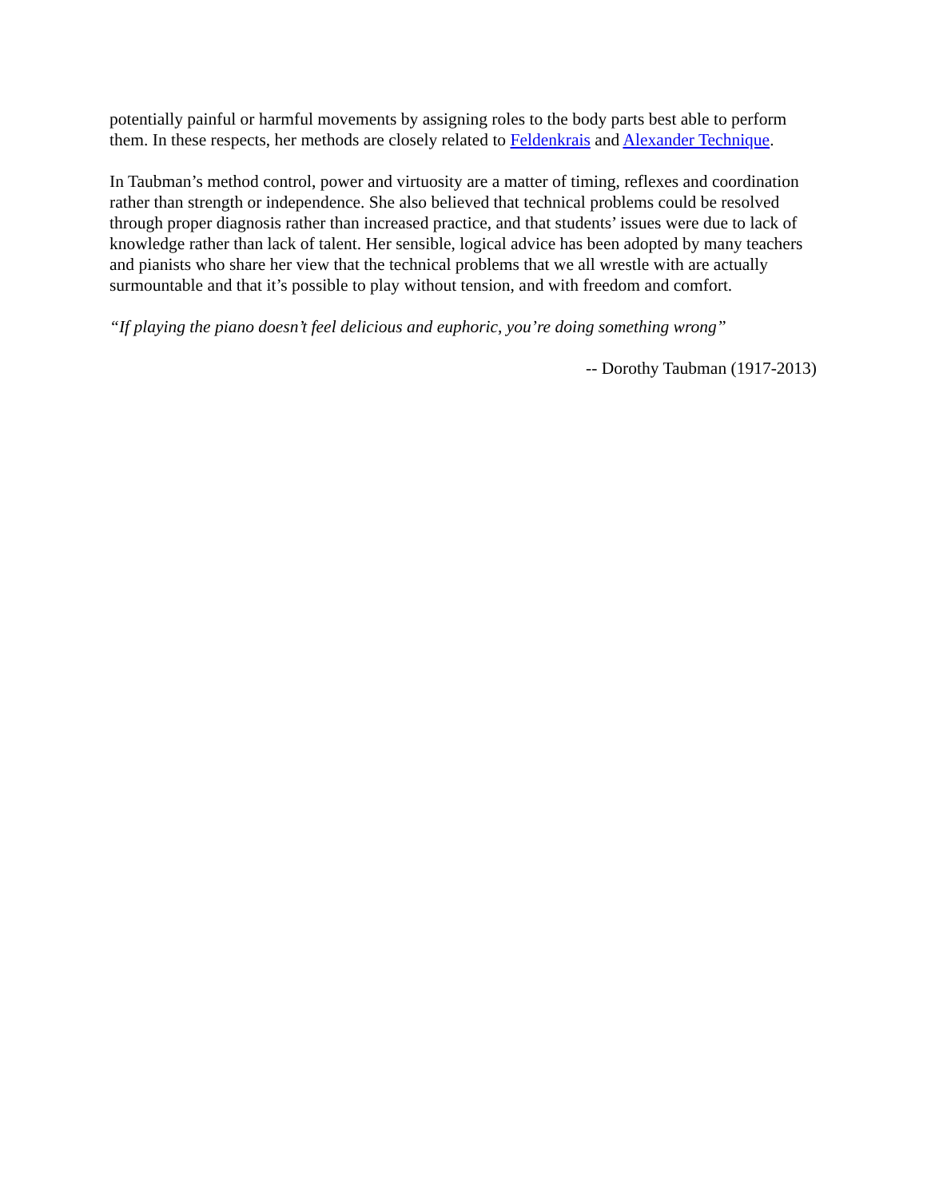potentially painful or harmful movements by assigning roles to the body parts best able to perform them. In these respects, her methods are closely related to Feldenkrais and Alexander Technique.
In Taubman’s method control, power and virtuosity are a matter of timing, reflexes and coordination rather than strength or independence. She also believed that technical problems could be resolved through proper diagnosis rather than increased practice, and that students’ issues were due to lack of knowledge rather than lack of talent. Her sensible, logical advice has been adopted by many teachers and pianists who share her view that the technical problems that we all wrestle with are actually surmountable and that it’s possible to play without tension, and with freedom and comfort.
“If playing the piano doesn’t feel delicious and euphoric, you’re doing something wrong”
-- Dorothy Taubman (1917-2013)